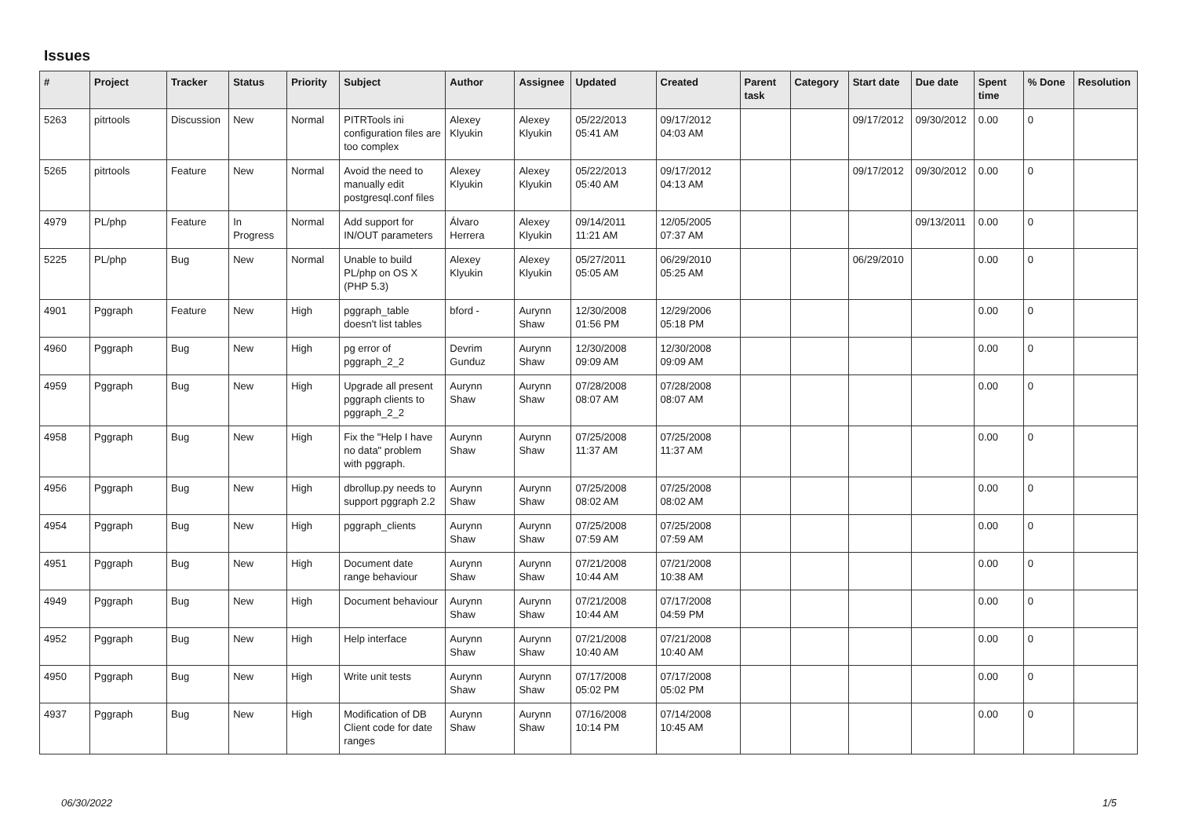Issues
| # | Project | Tracker | Status | Priority | Subject | Author | Assignee | Updated | Created | Parent task | Category | Start date | Due date | Spent time | % Done | Resolution |
| --- | --- | --- | --- | --- | --- | --- | --- | --- | --- | --- | --- | --- | --- | --- | --- | --- |
| 5263 | pitrtools | Discussion | New | Normal | PITRTools ini configuration files are too complex | Alexey Klyukin | Alexey Klyukin | 05/22/2013 05:41 AM | 09/17/2012 04:03 AM | | | 09/17/2012 | 09/30/2012 | 0.00 | 0 | |
| 5265 | pitrtools | Feature | New | Normal | Avoid the need to manually edit postgresql.conf files | Alexey Klyukin | Alexey Klyukin | 05/22/2013 05:40 AM | 09/17/2012 04:13 AM | | | 09/17/2012 | 09/30/2012 | 0.00 | 0 | |
| 4979 | PL/php | Feature | In Progress | Normal | Add support for IN/OUT parameters | Álvaro Herrera | Alexey Klyukin | 09/14/2011 11:21 AM | 12/05/2005 07:37 AM | | | | 09/13/2011 | 0.00 | 0 | |
| 5225 | PL/php | Bug | New | Normal | Unable to build PL/php on OS X (PHP 5.3) | Alexey Klyukin | Alexey Klyukin | 05/27/2011 05:05 AM | 06/29/2010 05:25 AM | | | 06/29/2010 | | 0.00 | 0 | |
| 4901 | Pggraph | Feature | New | High | pggraph_table doesn't list tables | bford - | Aurynn Shaw | 12/30/2008 01:56 PM | 12/29/2006 05:18 PM | | | | | 0.00 | 0 | |
| 4960 | Pggraph | Bug | New | High | pg error of pggraph_2_2 | Devrim Gunduz | Aurynn Shaw | 12/30/2008 09:09 AM | 12/30/2008 09:09 AM | | | | | 0.00 | 0 | |
| 4959 | Pggraph | Bug | New | High | Upgrade all present pggraph clients to pggraph_2_2 | Aurynn Shaw | Aurynn Shaw | 07/28/2008 08:07 AM | 07/28/2008 08:07 AM | | | | | 0.00 | 0 | |
| 4958 | Pggraph | Bug | New | High | Fix the "Help I have no data" problem with pggraph. | Aurynn Shaw | Aurynn Shaw | 07/25/2008 11:37 AM | 07/25/2008 11:37 AM | | | | | 0.00 | 0 | |
| 4956 | Pggraph | Bug | New | High | dbrollup.py needs to support pggraph 2.2 | Aurynn Shaw | Aurynn Shaw | 07/25/2008 08:02 AM | 07/25/2008 08:02 AM | | | | | 0.00 | 0 | |
| 4954 | Pggraph | Bug | New | High | pggraph_clients | Aurynn Shaw | Aurynn Shaw | 07/25/2008 07:59 AM | 07/25/2008 07:59 AM | | | | | 0.00 | 0 | |
| 4951 | Pggraph | Bug | New | High | Document date range behaviour | Aurynn Shaw | Aurynn Shaw | 07/21/2008 10:44 AM | 07/21/2008 10:38 AM | | | | | 0.00 | 0 | |
| 4949 | Pggraph | Bug | New | High | Document behaviour | Aurynn Shaw | Aurynn Shaw | 07/21/2008 10:44 AM | 07/17/2008 04:59 PM | | | | | 0.00 | 0 | |
| 4952 | Pggraph | Bug | New | High | Help interface | Aurynn Shaw | Aurynn Shaw | 07/21/2008 10:40 AM | 07/21/2008 10:40 AM | | | | | 0.00 | 0 | |
| 4950 | Pggraph | Bug | New | High | Write unit tests | Aurynn Shaw | Aurynn Shaw | 07/17/2008 05:02 PM | 07/17/2008 05:02 PM | | | | | 0.00 | 0 | |
| 4937 | Pggraph | Bug | New | High | Modification of DB Client code for date ranges | Aurynn Shaw | Aurynn Shaw | 07/16/2008 10:14 PM | 07/14/2008 10:45 AM | | | | | 0.00 | 0 | |
06/30/2022 1/5